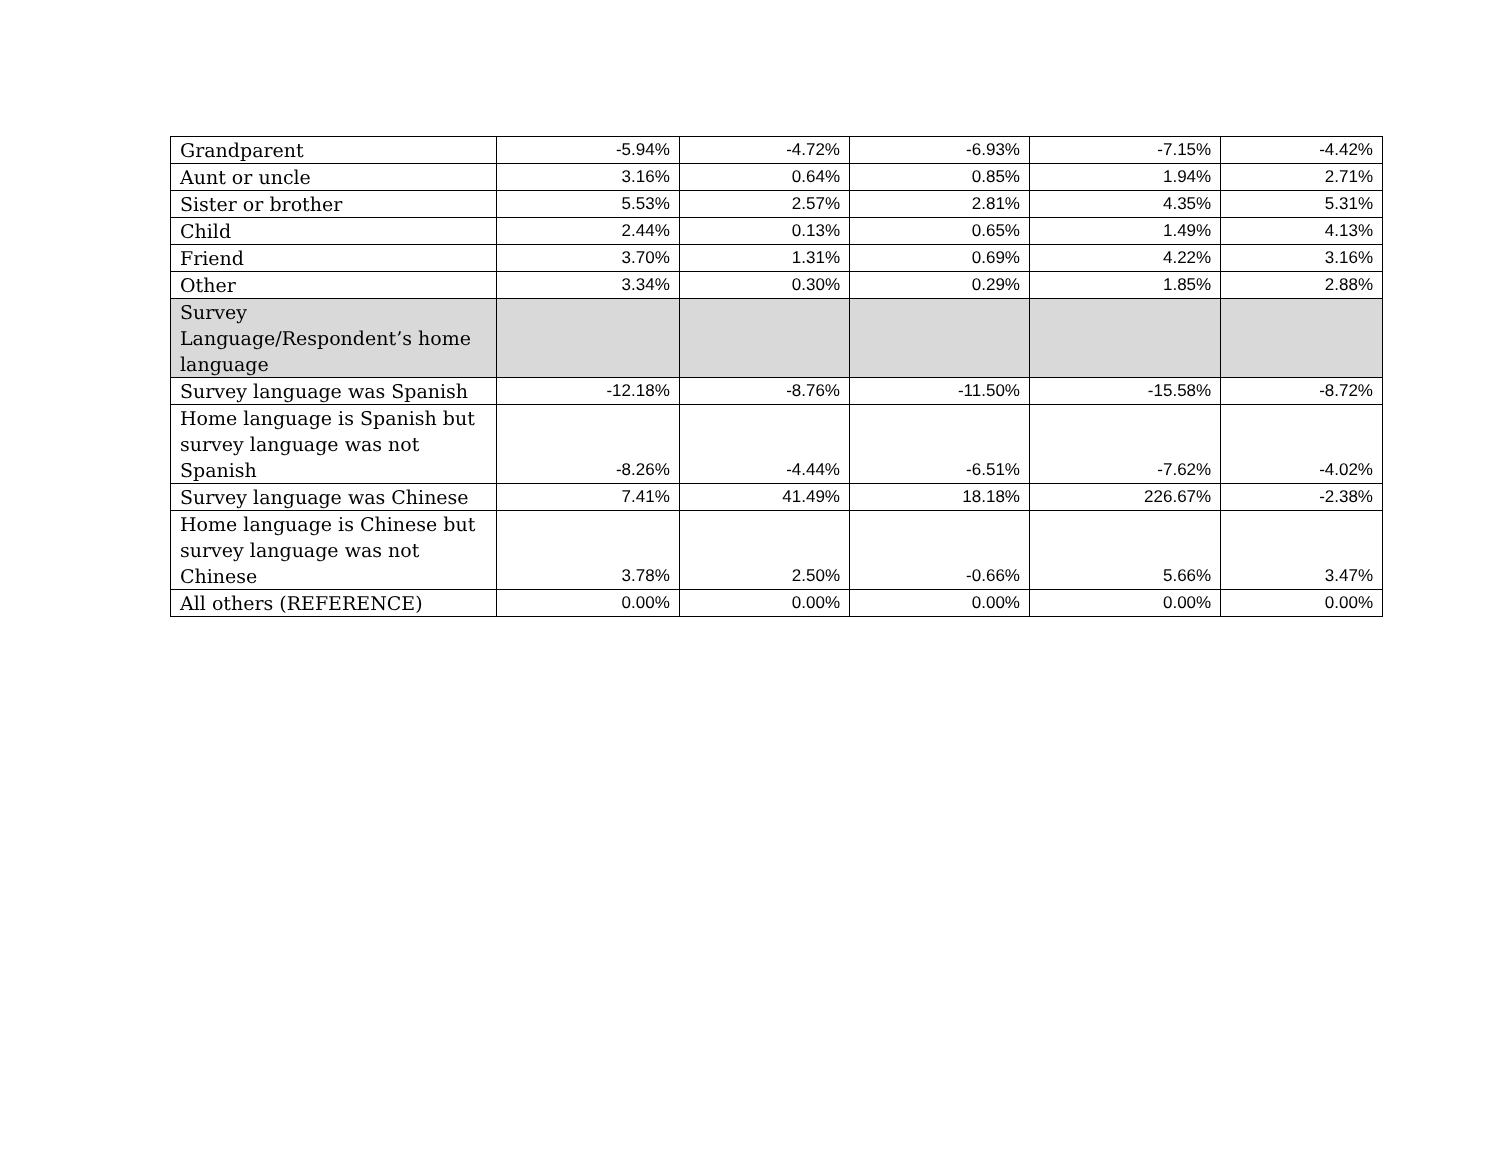| Grandparent | -5.94% | -4.72% | -6.93% | -7.15% | -4.42% |
| Aunt or uncle | 3.16% | 0.64% | 0.85% | 1.94% | 2.71% |
| Sister or brother | 5.53% | 2.57% | 2.81% | 4.35% | 5.31% |
| Child | 2.44% | 0.13% | 0.65% | 1.49% | 4.13% |
| Friend | 3.70% | 1.31% | 0.69% | 4.22% | 3.16% |
| Other | 3.34% | 0.30% | 0.29% | 1.85% | 2.88% |
| Survey Language/Respondent’s home language | | | | | |
| Survey language was Spanish | -12.18% | -8.76% | -11.50% | -15.58% | -8.72% |
| Home language is Spanish but survey language was not Spanish | -8.26% | -4.44% | -6.51% | -7.62% | -4.02% |
| Survey language was Chinese | 7.41% | 41.49% | 18.18% | 226.67% | -2.38% |
| Home language is Chinese but survey language was not Chinese | 3.78% | 2.50% | -0.66% | 5.66% | 3.47% |
| All others (REFERENCE) | 0.00% | 0.00% | 0.00% | 0.00% | 0.00% |